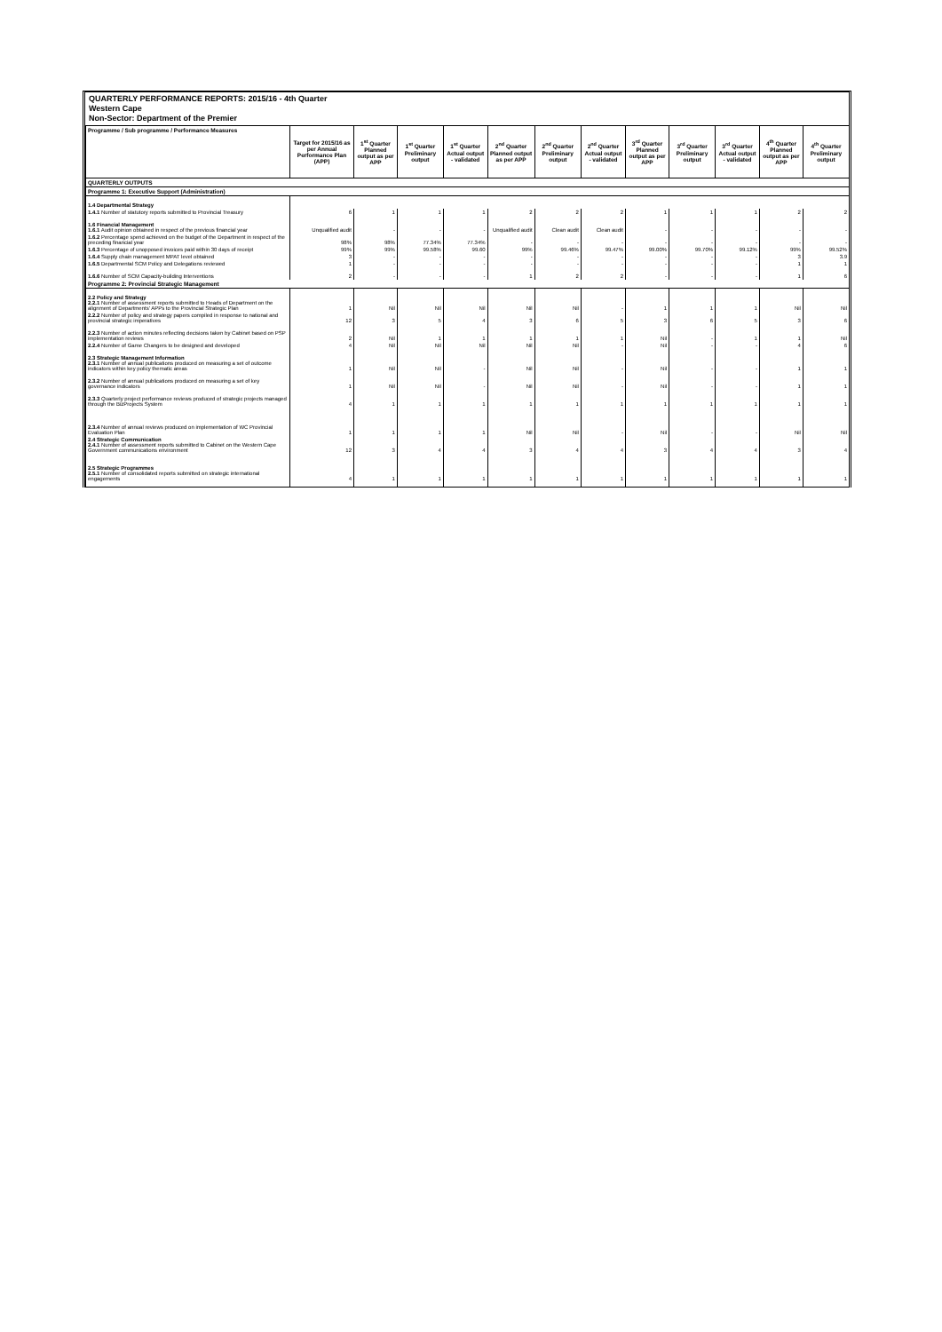QUARTERLY PERFORMANCE REPORTS: 2015/16 - 4th Quarter
Western Cape
Non-Sector: Department of the Premier
| Programme / Sub programme / Performance Measures | Target for 2015/16 as per Annual Performance Plan (APP) | 1<sup>st</sup> Quarter Planned output as per APP | 1<sup>st</sup> Quarter Preliminary output | 1<sup>st</sup> Quarter Actual output - validated | 2<sup>nd</sup> Quarter Planned output as per APP | 2<sup>nd</sup> Quarter Preliminary output | 2<sup>nd</sup> Quarter Actual output - validated | 3<sup>rd</sup> Quarter Planned output as per APP | 3<sup>rd</sup> Quarter Preliminary output | 3<sup>rd</sup> Quarter Actual output - validated | 4<sup>th</sup> Quarter Planned output as per APP | 4<sup>th</sup> Quarter Preliminary output |
| --- | --- | --- | --- | --- | --- | --- | --- | --- | --- | --- | --- | --- |
| QUARTERLY OUTPUTS | | | | | | | | | | | | |
| Programme 1: Executive Support (Administration) | | | | | | | | | | | | |
| 1.4 Departmental Strategy | | | | | | | | | | | | |
| 1.4.1 Number of statutory reports submitted to Provincial Treasury | 6 | 1 | 1 | 1 | 2 | 2 | 2 | 1 | 1 | 1 | 2 | 2 |
| 1.6 Financial Management 1.6.1 Audit opinion obtained in respect of the previous financial year | Unqualified audit | - | - | - | Unqualified audit | Clean audit | Clean audit | - | - | - | - | - |
| 1.6.2 Percentage spend achieved on the budget of the Department in respect of the preceding financial year | 98% | 98% | 77.34% | 77.34% | - | - | - | - | - | - | - | - |
| 1.6.3 Percentage of unopposed invoices paid within 30 days of receipt | 99% | 99% | 99.58% | 99.60 | 99% | 99.46% | 99.47% | 99.00% | 99.70% | 99.12% | 99% | 99.52% |
| 1.6.4 Supply chain management MPAT level obtained | 3 | - | - | - | - | - | - | - | - | - | 3 | 3.9 |
| 1.6.5 Departmental SCM Policy and Delegations reviewed | 1 | - | - | - | - | - | - | - | - | - | 1 | 1 |
| 1.6.6 Number of SCM Capacity-building Interventions | 2 | - | - | - | 1 | 2 | 2 | - | - | - | 1 | 6 |
| Programme 2: Provincial Strategic Management | | | | | | | | | | | | |
| 2.2 Policy and Strategy 2.2.1 Number of assessment reports submitted to Heads of Department on the alignment of Departments' APPs to the Provincial Strategic Plan | 1 | Nil | Nil | Nil | Nil | Nil | - | 1 | 1 | 1 | Nil | Nil |
| 2.2.2 Number of policy and strategy papers compiled in response to national and provincial strategic imperatives | 12 | 3 | 5 | 4 | 3 | 6 | 5 | 3 | 6 | 5 | 3 | 6 |
| 2.2.3 Number of action minutes reflecting decisions taken by Cabinet based on PSP implementation reviews | 2 | Nil | 1 | 1 | 1 | 1 | 1 | Nil | - | 1 | 1 | Nil |
| 2.2.4 Number of Game Changers to be designed and developed | 4 | Nil | Nil | Nil | Nil | Nil | - | Nil | - | - | 4 | 6 |
| 2.3 Strategic Management Information 2.3.1 Number of annual publications produced on measuring a set of outcome indicators within key policy thematic areas | 1 | Nil | Nil | - | Nil | Nil | - | Nil | - | - | 1 | 1 |
| 2.3.2 Number of annual publications produced on measuring a set of key governance indicators | 1 | Nil | Nil | - | Nil | Nil | - | Nil | - | - | 1 | 1 |
| 2.3.3 Quarterly project performance reviews produced of strategic projects managed through the BizProjects System | 4 | 1 | 1 | 1 | 1 | 1 | 1 | 1 | 1 | 1 | 1 | 1 |
| 2.3.4 Number of annual reviews produced on implementation of WC Provincial Evaluation Plan | 1 | 1 | 1 | 1 | Nil | Nil | - | Nil | - | - | Nil | Nil |
| 2.4 Strategic Communication 2.4.1 Number of assessment reports submitted to Cabinet on the Western Cape Government communications environment | 12 | 3 | 4 | 4 | 3 | 4 | 4 | 3 | 4 | 4 | 3 | 4 |
| 2.5 Strategic Programmes 2.5.1 Number of consolidated reports submitted on strategic international engagements | 4 | 1 | 1 | 1 | 1 | 1 | 1 | 1 | 1 | 1 | 1 | 1 |